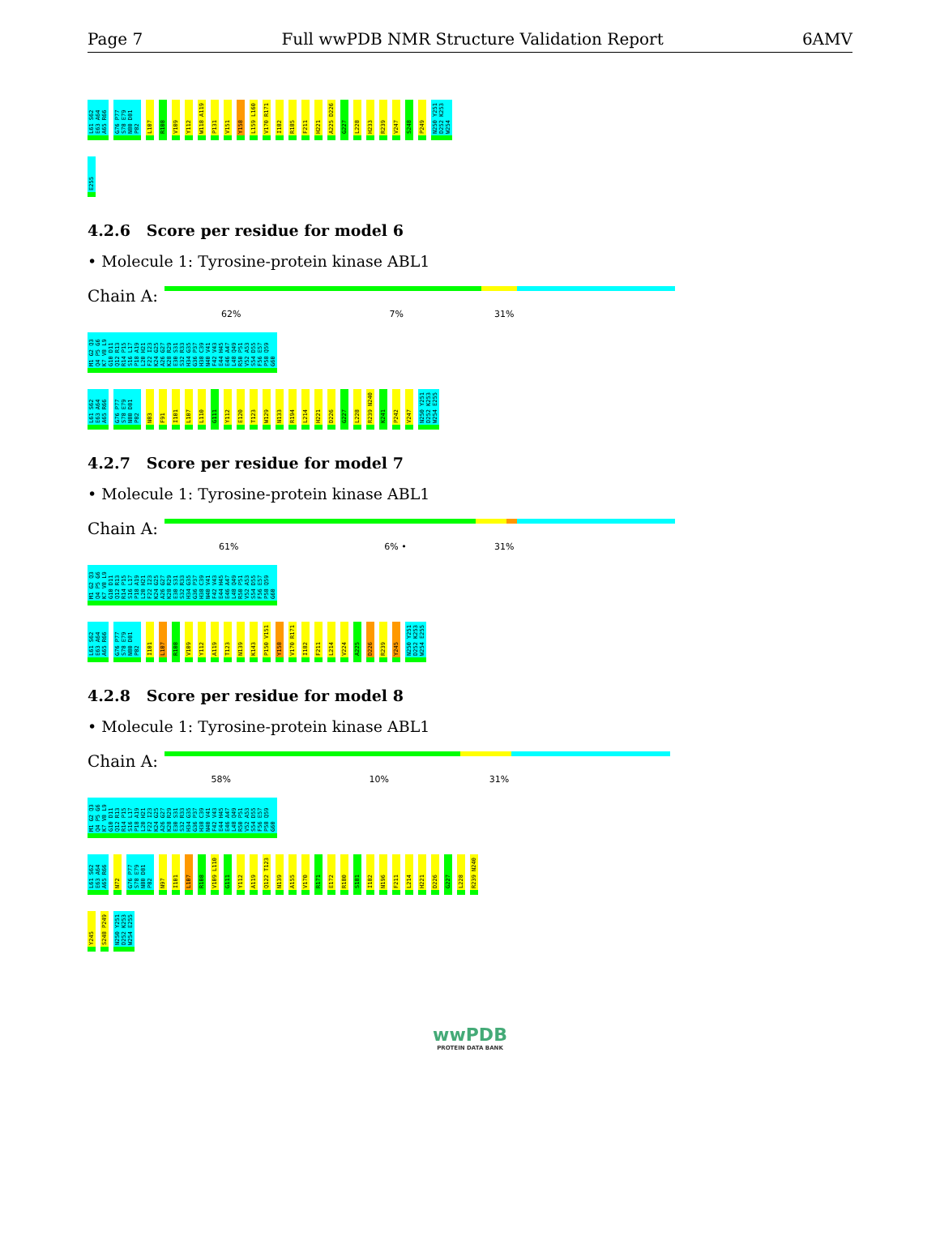Page 7 Full wwPDB NMR Structure Validation Report 6AMV
L61 S62 E63 A64 A65 R66 G76 P77 S78 E79 N80 D81 P82 L107 R108 V109 Y112 W118 A119 P131 V151 Y158 L159 L160 V170 R171 I182 R185 F211 H221 A225 D226 G227 L228 H233 R239 V247 S248 P249 N250 Y251 D252 K253 W254
E255
4.2.6 Score per residue for model 6
• Molecule 1: Tyrosine-protein kinase ABL1
Chain A:
62% 7% 31%
M1 G2 Q3 Q4 P5 G6 K7 V8 L9 G10 D11 Q12 R13 R14 P15 S16 L17 P18 A19 L20 H21 F22 I23 K24 G25 A26 G27 K28 R29 E30 S31 S32 R33 H34 G35 G36 P37 H38 C39 N40 V41 F42 V43 E44 H45 E46 A47 L48 Q49 R50 P51 V52 A53 S54 D55 F56 E57 P58 Q59 G60
L61 S62 E63 A64 A65 R66 G76 P77 S78 E79 N80 D81 P82 N83 F91 I101 L107 L110 G111 Y112 E120 T123 W129 N133 R194 L214 H221 D226 G227 L228 R239 N240 K241 P242 V247 N250 Y251 D252 K253 W254 E255
4.2.7 Score per residue for model 7
• Molecule 1: Tyrosine-protein kinase ABL1
Chain A:
61% 6% • 31%
M1 G2 Q3 Q4 P5 G6 K7 V8 L9 G10 D11 Q12 R13 R14 P15 S16 L17 P18 A19 L20 H21 F22 I23 K24 G25 A26 G27 K28 R29 E30 S31 S32 R33 H34 G35 G36 P37 H38 C39 N40 V41 F42 V43 E44 H45 E46 A47 L48 Q49 R50 P51 V52 A53 S54 D55 F56 E57 P58 Q59 G60
L61 S62 E63 A64 A65 R66 G76 P77 S78 E79 N80 D81 P82 I101 L107 R108 V109 Y112 A119 T123 N139 K143 P150 V151 Y158 V170 R171 I182 F211 L214 V224 A225 D226 R239 Y245 N250 Y251 D252 K253 W254 E255
4.2.8 Score per residue for model 8
• Molecule 1: Tyrosine-protein kinase ABL1
Chain A:
58% 10% 31%
M1 G2 Q3 Q4 P5 G6 K7 V8 L9 G10 D11 Q12 R13 R14 P15 S16 L17 P18 A19 L20 H21 F22 I23 K24 G25 A26 G27 K28 R29 E30 S31 S32 R33 H34 G35 G36 P37 H38 C39 N40 V41 F42 V43 E44 H45 E46 A47 L48 Q49 R50 P51 V52 A53 S54 D55 F56 E57 P58 Q59 G60
L61 S62 E63 A64 A65 R66 N72 G76 P77 S78 E79 N80 D81 P82 N97 I101 L107 R108 V109 L110 G111 Y112 A119 Q122 T123 N139 A155 V170 R171 E172 R180 S181 I182 N196 F211 L214 H221 D226 G227 L228 R239 N240
Y245 S248 P249 N250 Y251 D252 K253 W254 E255
wwPDB
PROTEIN DATA BANK